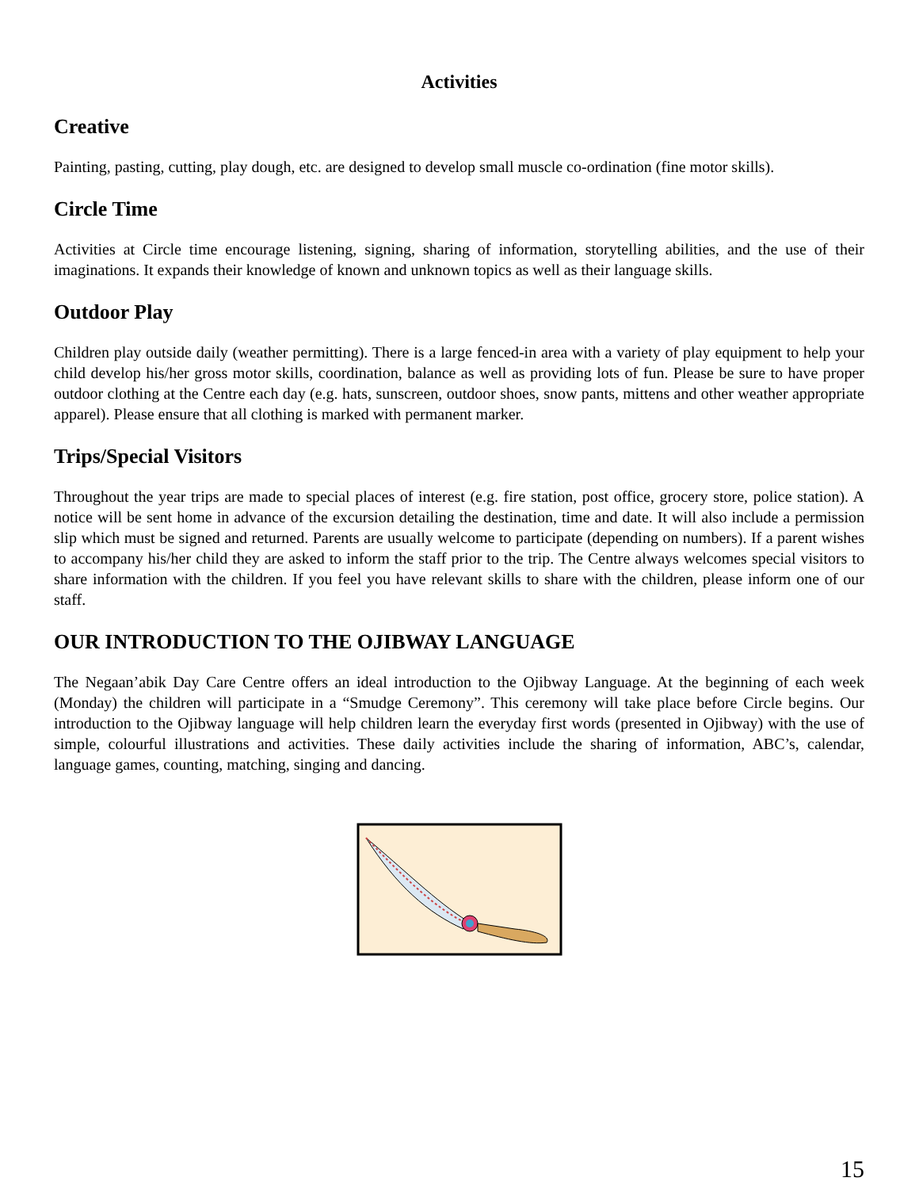Activities
Creative
Painting, pasting, cutting, play dough, etc. are designed to develop small muscle co-ordination (fine motor skills).
Circle Time
Activities at Circle time encourage listening, signing, sharing of information, storytelling abilities, and the use of their imaginations. It expands their knowledge of known and unknown topics as well as their language skills.
Outdoor Play
Children play outside daily (weather permitting). There is a large fenced-in area with a variety of play equipment to help your child develop his/her gross motor skills, coordination, balance as well as providing lots of fun. Please be sure to have proper outdoor clothing at the Centre each day (e.g. hats, sunscreen, outdoor shoes, snow pants, mittens and other weather appropriate apparel). Please ensure that all clothing is marked with permanent marker.
Trips/Special Visitors
Throughout the year trips are made to special places of interest (e.g. fire station, post office, grocery store, police station). A notice will be sent home in advance of the excursion detailing the destination, time and date. It will also include a permission slip which must be signed and returned. Parents are usually welcome to participate (depending on numbers). If a parent wishes to accompany his/her child they are asked to inform the staff prior to the trip. The Centre always welcomes special visitors to share information with the children. If you feel you have relevant skills to share with the children, please inform one of our staff.
OUR INTRODUCTION TO THE OJIBWAY LANGUAGE
The Negaan’abik Day Care Centre offers an ideal introduction to the Ojibway Language. At the beginning of each week (Monday) the children will participate in a “Smudge Ceremony”. This ceremony will take place before Circle begins. Our introduction to the Ojibway language will help children learn the everyday first words (presented in Ojibway) with the use of simple, colourful illustrations and activities. These daily activities include the sharing of information, ABC’s, calendar, language games, counting, matching, singing and dancing.
15